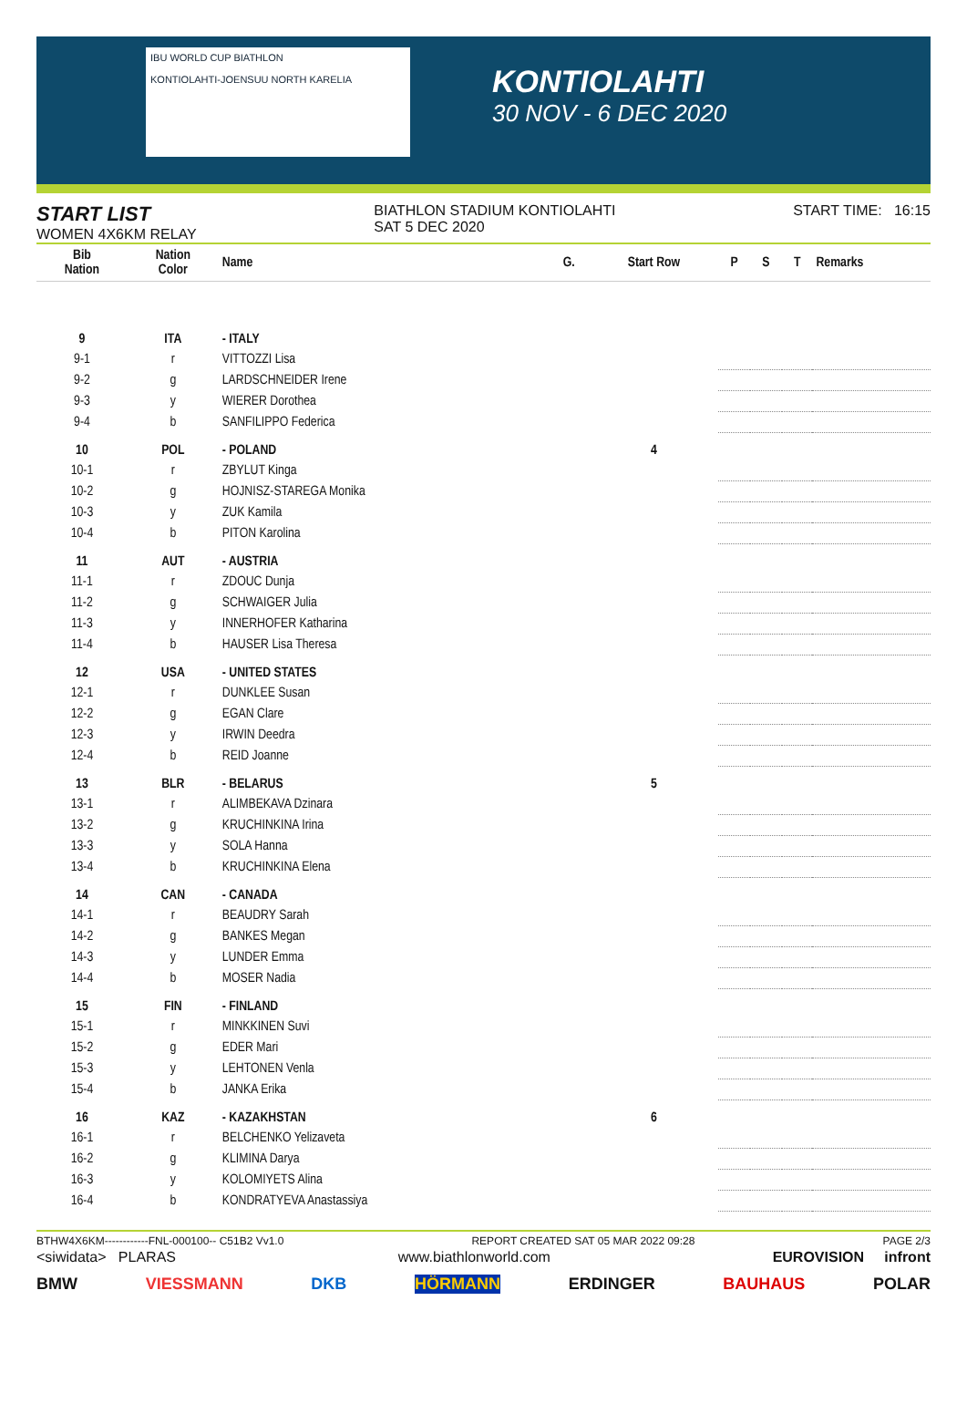IBU WORLD CUP BIATHLON
KONTIOLAHTI-JOENSUU NORTH KARELIA
KONTIOLAHTI
30 NOV - 6 DEC 2020
START LIST
WOMEN 4X6KM RELAY
BIATHLON STADIUM KONTIOLAHTI
SAT 5 DEC 2020
START TIME: 16:15
| Bib Nation | Nation Color | Name | G. | Start Row | P | S | T | Remarks |
| --- | --- | --- | --- | --- | --- | --- | --- | --- |
| 9 | ITA | - ITALY | | | | | | |
| 9-1 | r | VITTOZZI Lisa | | | | | | |
| 9-2 | g | LARDSCHNEIDER Irene | | | | | | |
| 9-3 | y | WIERER Dorothea | | | | | | |
| 9-4 | b | SANFILIPPO Federica | | | | | | |
| 10 | POL | - POLAND | | 4 | | | | |
| 10-1 | r | ZBYLUT Kinga | | | | | | |
| 10-2 | g | HOJNISZ-STAREGA Monika | | | | | | |
| 10-3 | y | ZUK Kamila | | | | | | |
| 10-4 | b | PITON Karolina | | | | | | |
| 11 | AUT | - AUSTRIA | | | | | | |
| 11-1 | r | ZDOUC Dunja | | | | | | |
| 11-2 | g | SCHWAIGER Julia | | | | | | |
| 11-3 | y | INNERHOFER Katharina | | | | | | |
| 11-4 | b | HAUSER Lisa Theresa | | | | | | |
| 12 | USA | - UNITED STATES | | | | | | |
| 12-1 | r | DUNKLEE Susan | | | | | | |
| 12-2 | g | EGAN Clare | | | | | | |
| 12-3 | y | IRWIN Deedra | | | | | | |
| 12-4 | b | REID Joanne | | | | | | |
| 13 | BLR | - BELARUS | | 5 | | | | |
| 13-1 | r | ALIMBEKAVA Dzinara | | | | | | |
| 13-2 | g | KRUCHINKINA Irina | | | | | | |
| 13-3 | y | SOLA Hanna | | | | | | |
| 13-4 | b | KRUCHINKINA Elena | | | | | | |
| 14 | CAN | - CANADA | | | | | | |
| 14-1 | r | BEAUDRY Sarah | | | | | | |
| 14-2 | g | BANKES Megan | | | | | | |
| 14-3 | y | LUNDER Emma | | | | | | |
| 14-4 | b | MOSER Nadia | | | | | | |
| 15 | FIN | - FINLAND | | | | | | |
| 15-1 | r | MINKKINEN Suvi | | | | | | |
| 15-2 | g | EDER Mari | | | | | | |
| 15-3 | y | LEHTONEN Venla | | | | | | |
| 15-4 | b | JANKA Erika | | | | | | |
| 16 | KAZ | - KAZAKHSTAN | | 6 | | | | |
| 16-1 | r | BELCHENKO Yelizaveta | | | | | | |
| 16-2 | g | KLIMINA Darya | | | | | | |
| 16-3 | y | KOLOMIYETS Alina | | | | | | |
| 16-4 | b | KONDRATYEVA Anastassiya | | | | | | |
BTHW4X6KM------------FNL-000100-- C51B2 Vv1.0 REPORT CREATED SAT 05 MAR 2022 09:28 PAGE 2/3
<siwidata> PLARAS www.biathlonworld.com EUROVISION infront
BMW VIESSMANN DKB HÖRMANN ERDINGER BAUHAUS POLAR